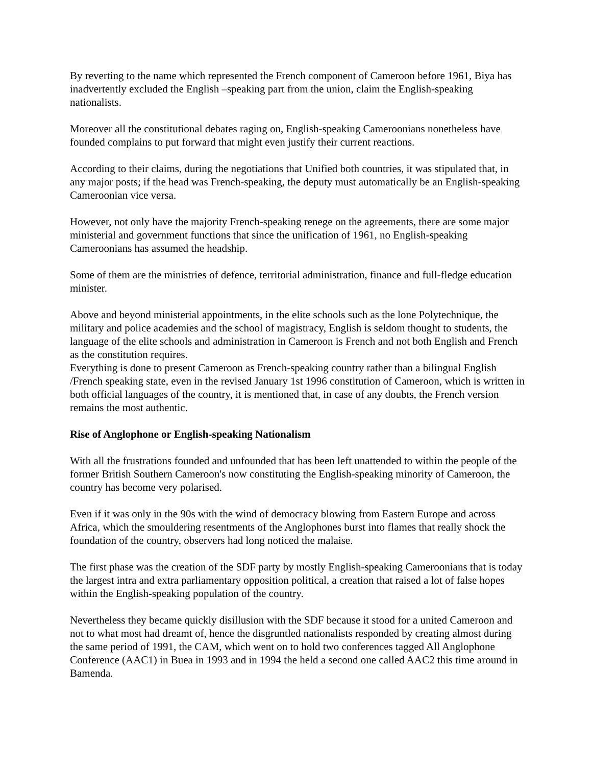By reverting to the name which represented the French component of Cameroon before 1961, Biya has inadvertently excluded the English –speaking part from the union, claim the English-speaking nationalists.
Moreover all the constitutional debates raging on, English-speaking Cameroonians nonetheless have founded complains to put forward that might even justify their current reactions.
According to their claims, during the negotiations that Unified both countries, it was stipulated that, in any major posts; if the head was French-speaking, the deputy must automatically be an English-speaking Cameroonian vice versa.
However, not only have the majority French-speaking renege on the agreements, there are some major ministerial and government functions that since the unification of 1961, no English-speaking Cameroonians has assumed the headship.
Some of them are the ministries of defence, territorial administration, finance and full-fledge education minister.
Above and beyond ministerial appointments, in the elite schools such as the lone Polytechnique, the military and police academies and the school of magistracy, English is seldom thought to students, the language of the elite schools and administration in Cameroon is French and not both English and French as the constitution requires.
Everything is done to present Cameroon as French-speaking country rather than a bilingual English /French speaking state, even in the revised January 1st 1996 constitution of Cameroon, which is written in both official languages of the country, it is mentioned that, in case of any doubts, the French version remains the most authentic.
Rise of Anglophone or English-speaking Nationalism
With all the frustrations founded and unfounded that has been left unattended to within the people of the former British Southern Cameroon's now constituting the English-speaking minority of Cameroon, the country has become very polarised.
Even if it was only in the 90s with the wind of democracy blowing from Eastern Europe and across Africa, which the smouldering resentments of the Anglophones burst into flames that really shock the foundation of the country, observers had long noticed the malaise.
The first phase was the creation of the SDF party by mostly English-speaking Cameroonians that is today the largest intra and extra parliamentary opposition political, a creation that raised a lot of false hopes within the English-speaking population of the country.
Nevertheless they became quickly disillusion with the SDF because it stood for a united Cameroon and not to what most had dreamt of, hence the disgruntled nationalists responded by creating almost during the same period of 1991, the CAM, which went on to hold two conferences tagged All Anglophone Conference (AAC1) in Buea in 1993 and in 1994 the held a second one called AAC2 this time around in Bamenda.